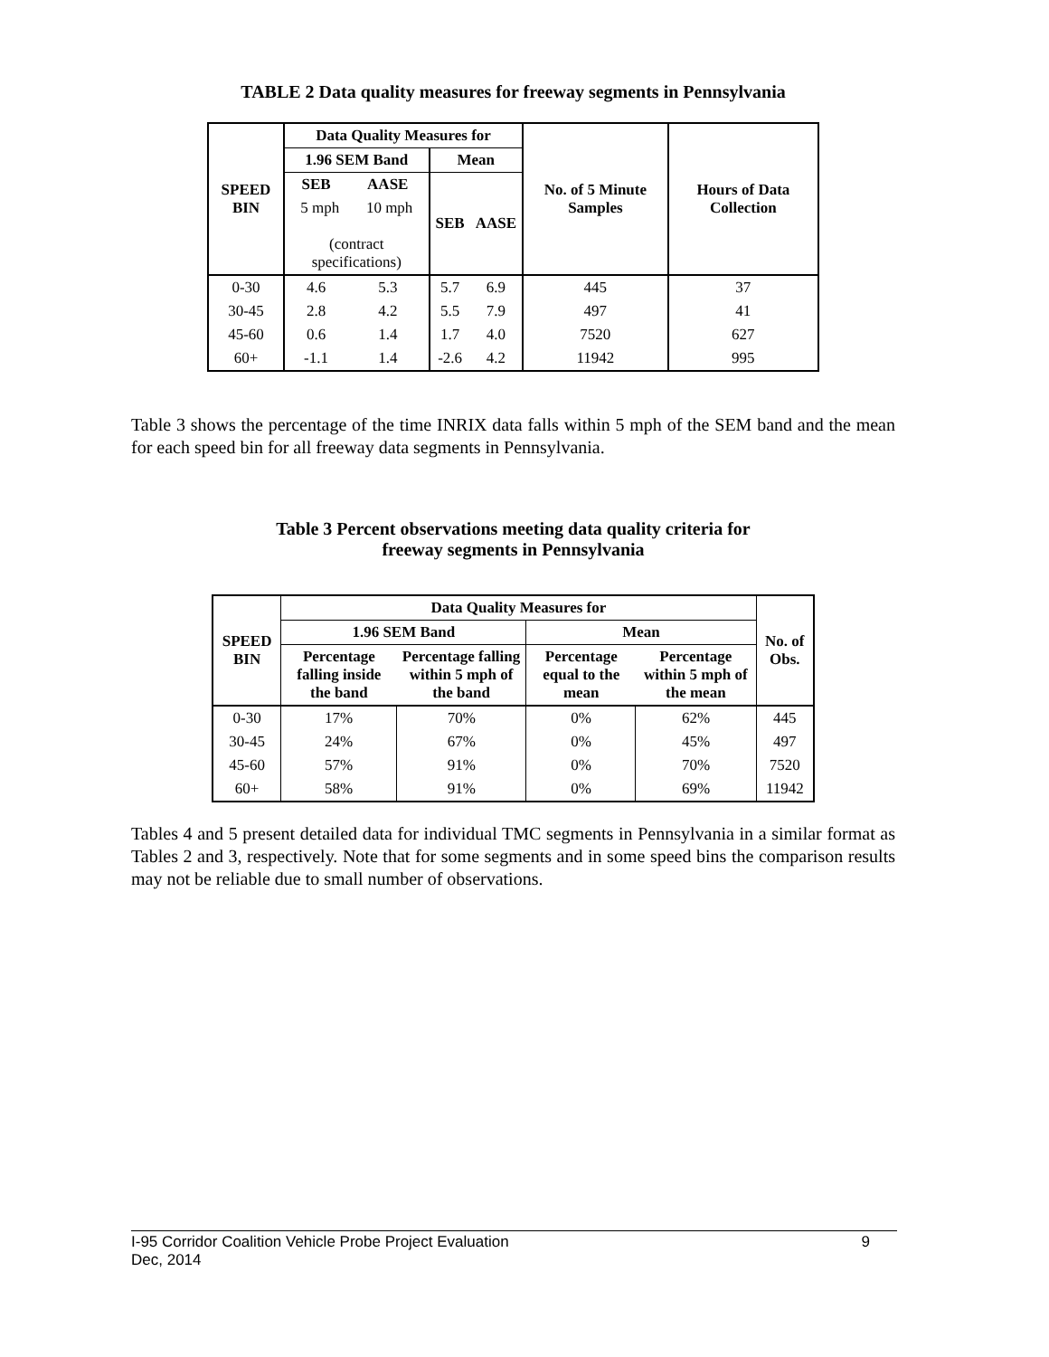TABLE 2 Data quality measures for freeway segments in Pennsylvania
| SPEED BIN | Data Quality Measures for | | | | No. of 5 Minute Samples | Hours of Data Collection |
| --- | --- | --- | --- | --- | --- | --- |
| | 1.96 SEM Band | | Mean | | | |
| | SEB | AASE | SEB | AASE | | |
| | 5 mph 10 mph (contract specifications) | | | | | |
| 0-30 | 4.6 | 5.3 | 5.7 | 6.9 | 445 | 37 |
| 30-45 | 2.8 | 4.2 | 5.5 | 7.9 | 497 | 41 |
| 45-60 | 0.6 | 1.4 | 1.7 | 4.0 | 7520 | 627 |
| 60+ | -1.1 | 1.4 | -2.6 | 4.2 | 11942 | 995 |
Table 3 shows the percentage of the time INRIX data falls within 5 mph of the SEM band and the mean for each speed bin for all freeway data segments in Pennsylvania.
Table 3 Percent observations meeting data quality criteria for
freeway segments in Pennsylvania
| SPEED BIN | Data Quality Measures for | | | | No. of Obs. |
| --- | --- | --- | --- | --- | --- |
| | 1.96 SEM Band | | Mean | | |
| | Percentage falling inside the band | Percentage falling within 5 mph of the band | Percentage equal to the mean | Percentage within 5 mph of the mean | |
| 0-30 | 17% | 70% | 0% | 62% | 445 |
| 30-45 | 24% | 67% | 0% | 45% | 497 |
| 45-60 | 57% | 91% | 0% | 70% | 7520 |
| 60+ | 58% | 91% | 0% | 69% | 11942 |
Tables 4 and 5 present detailed data for individual TMC segments in Pennsylvania in a similar format as Tables 2 and 3, respectively. Note that for some segments and in some speed bins the comparison results may not be reliable due to small number of observations.
I-95 Corridor Coalition Vehicle Probe Project Evaluation 9
Dec, 2014